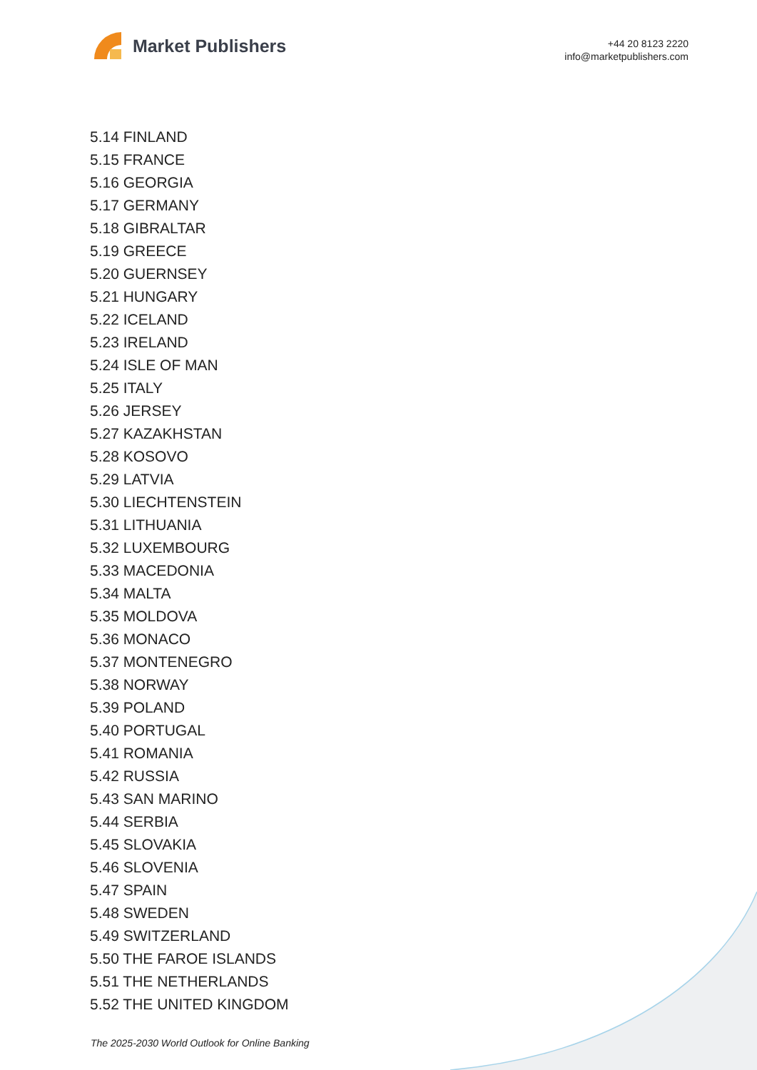Market Publishers
+44 20 8123 2220
info@marketpublishers.com
5.14 FINLAND
5.15 FRANCE
5.16 GEORGIA
5.17 GERMANY
5.18 GIBRALTAR
5.19 GREECE
5.20 GUERNSEY
5.21 HUNGARY
5.22 ICELAND
5.23 IRELAND
5.24 ISLE OF MAN
5.25 ITALY
5.26 JERSEY
5.27 KAZAKHSTAN
5.28 KOSOVO
5.29 LATVIA
5.30 LIECHTENSTEIN
5.31 LITHUANIA
5.32 LUXEMBOURG
5.33 MACEDONIA
5.34 MALTA
5.35 MOLDOVA
5.36 MONACO
5.37 MONTENEGRO
5.38 NORWAY
5.39 POLAND
5.40 PORTUGAL
5.41 ROMANIA
5.42 RUSSIA
5.43 SAN MARINO
5.44 SERBIA
5.45 SLOVAKIA
5.46 SLOVENIA
5.47 SPAIN
5.48 SWEDEN
5.49 SWITZERLAND
5.50 THE FAROE ISLANDS
5.51 THE NETHERLANDS
5.52 THE UNITED KINGDOM
The 2025-2030 World Outlook for Online Banking